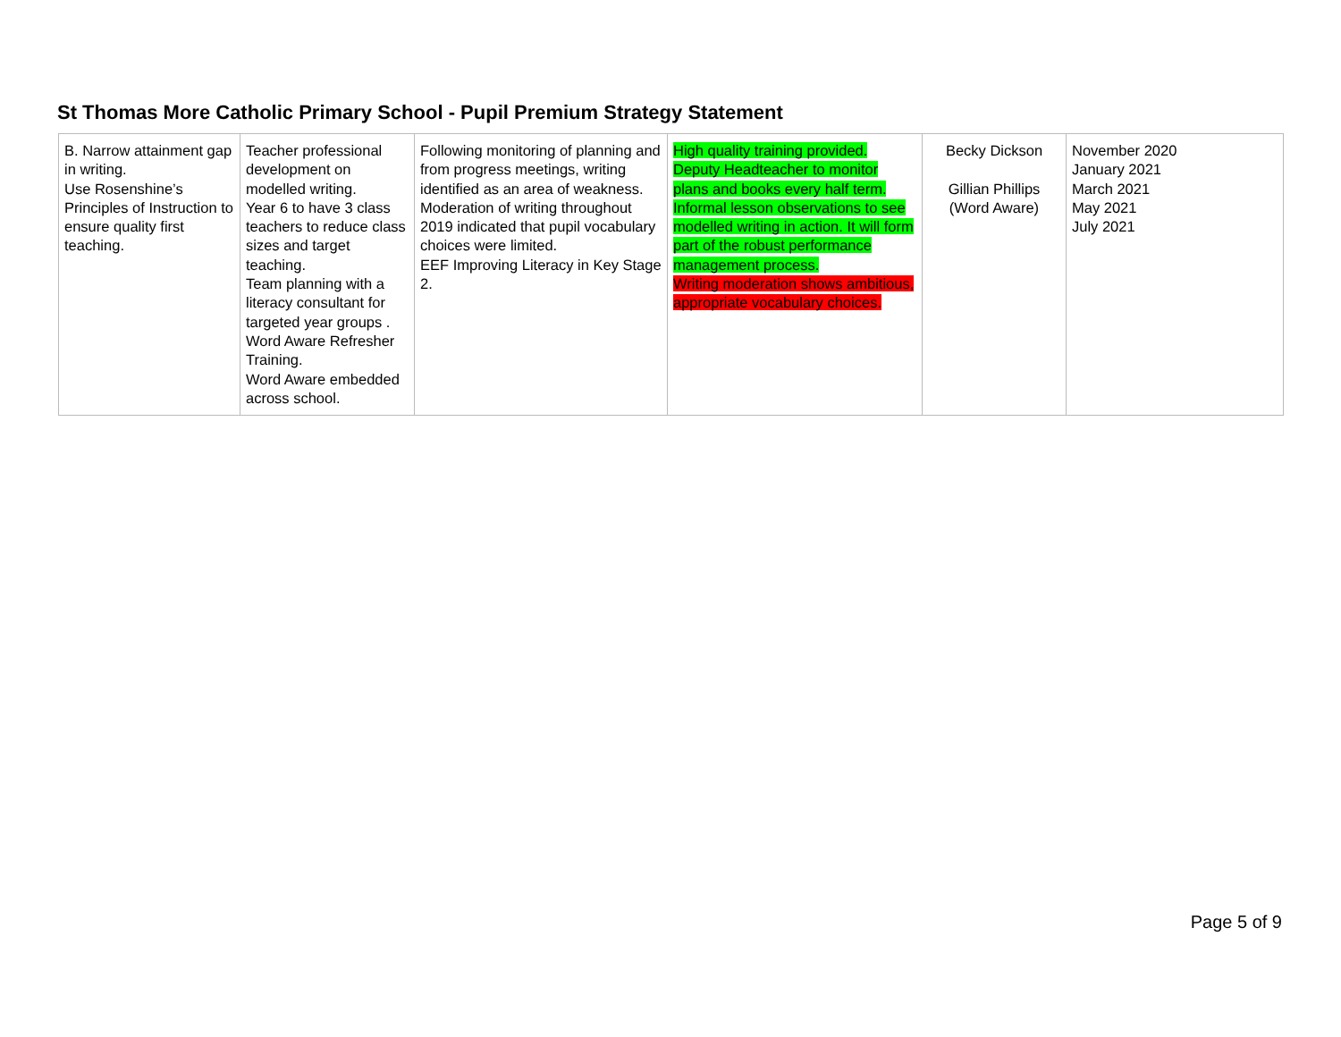St Thomas More Catholic Primary School - Pupil Premium Strategy Statement
| B. Narrow attainment gap in writing. Use Rosenshine’s Principles of Instruction to ensure quality first teaching. | Teacher professional development on modelled writing. Year 6 to have 3 class teachers to reduce class sizes and target teaching. Team planning with a literacy consultant for targeted year groups . Word Aware Refresher Training. Word Aware embedded across school. | Following monitoring of planning and from progress meetings, writing identified as an area of weakness. Moderation of writing throughout 2019 indicated that pupil vocabulary choices were limited. EEF Improving Literacy in Key Stage 2. | High quality training provided. Deputy Headteacher to monitor plans and books every half term. Informal lesson observations to see modelled writing in action. It will form part of the robust performance management process. Writing moderation shows ambitious, appropriate vocabulary choices. | Becky Dickson Gillian Phillips (Word Aware) | November 2020 January 2021 March 2021 May 2021 July 2021 |
Page 5 of 9